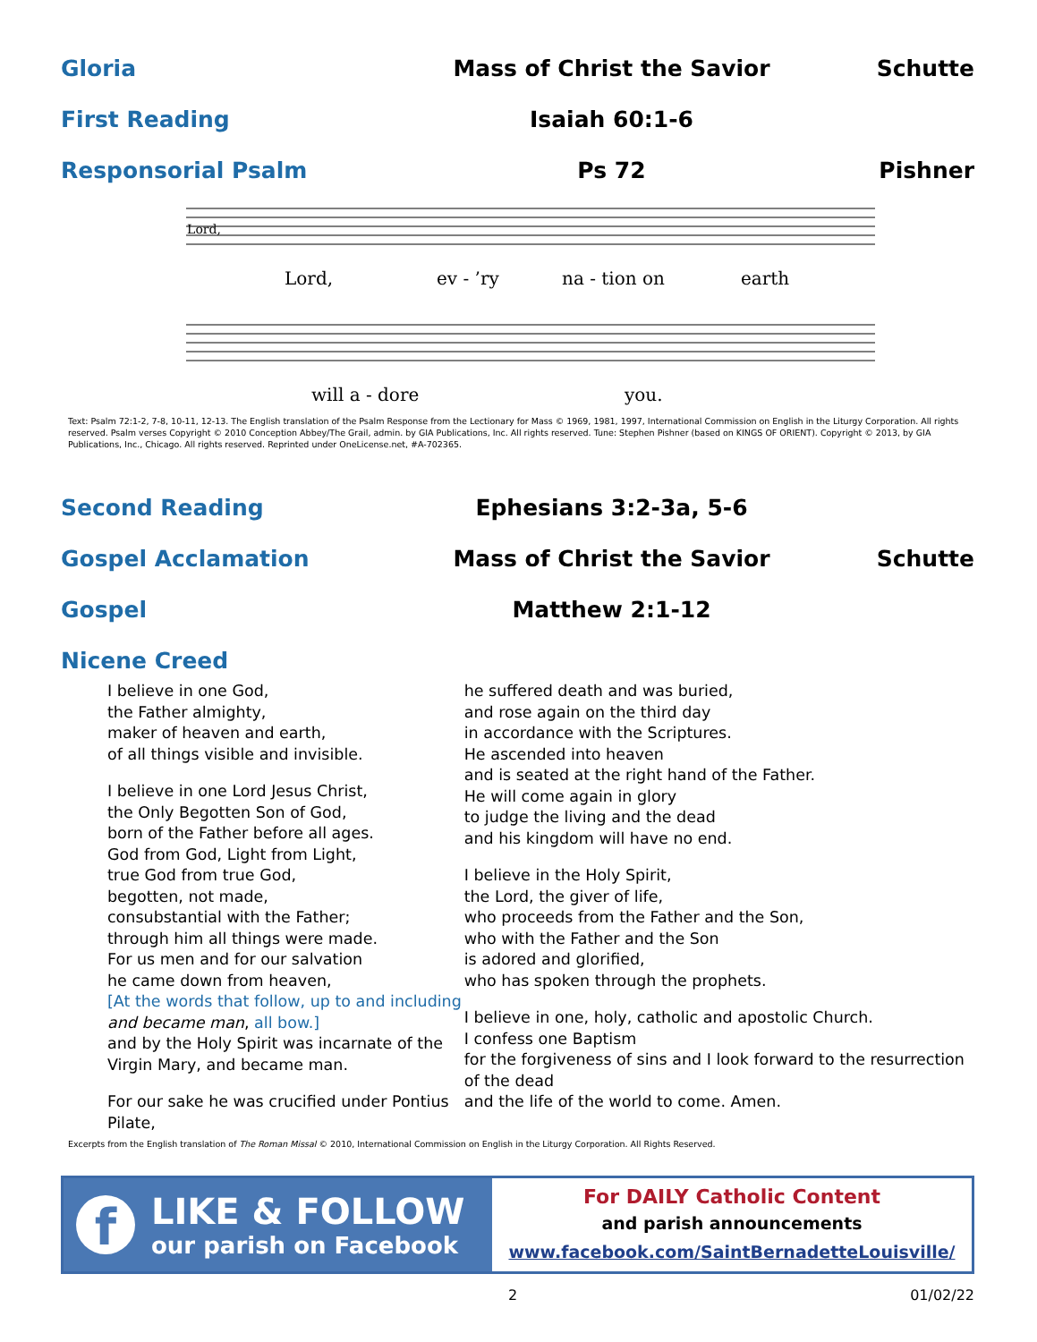Gloria Mass of Christ the Savior Schutte
First Reading Isaiah 60:1-6
Responsorial Psalm Ps 72 Pishner
Lord,
Lord,
ev - ’ry
na - tion on
earth
will a - dore
you.
Text: Psalm 72:1-2, 7-8, 10-11, 12-13. The English translation of the Psalm Response from the Lectionary for Mass © 1969, 1981, 1997, International Commission on English in the Liturgy Corporation. All rights reserved. Psalm verses Copyright © 2010 Conception Abbey/The Grail, admin. by GIA Publications, Inc. All rights reserved. Tune: Stephen Pishner (based on KINGS OF ORIENT). Copyright © 2013, by GIA Publications, Inc., Chicago. All rights reserved. Reprinted under OneLicense.net, #A-702365.
Second Reading Ephesians 3:2-3a, 5-6
Gospel Acclamation Mass of Christ the Savior Schutte
Gospel Matthew 2:1-12
Nicene Creed
I believe in one God,
the Father almighty,
maker of heaven and earth,
of all things visible and invisible.
I believe in one Lord Jesus Christ,
the Only Begotten Son of God,
born of the Father before all ages.
God from God, Light from Light,
true God from true God,
begotten, not made,
consubstantial with the Father;
through him all things were made.
For us men and for our salvation
he came down from heaven,
[At the words that follow, up to and including and became man, all bow.]
and by the Holy Spirit was incarnate of the Virgin Mary, and became man.
For our sake he was crucified under Pontius Pilate,
he suffered death and was buried,
and rose again on the third day
in accordance with the Scriptures.
He ascended into heaven
and is seated at the right hand of the Father.
He will come again in glory
to judge the living and the dead
and his kingdom will have no end.
I believe in the Holy Spirit,
the Lord, the giver of life,
who proceeds from the Father and the Son,
who with the Father and the Son
is adored and glorified,
who has spoken through the prophets.
I believe in one, holy, catholic and apostolic Church.
I confess one Baptism
for the forgiveness of sins and I look forward to the resurrection of the dead
and the life of the world to come. Amen.
Excerpts from the English translation of The Roman Missal © 2010, International Commission on English in the Liturgy Corporation. All Rights Reserved.
f
LIKE & FOLLOW
our parish on Facebook
For DAILY Catholic Content
and parish announcements
www.facebook.com/SaintBernadetteLouisville/
2 01/02/22